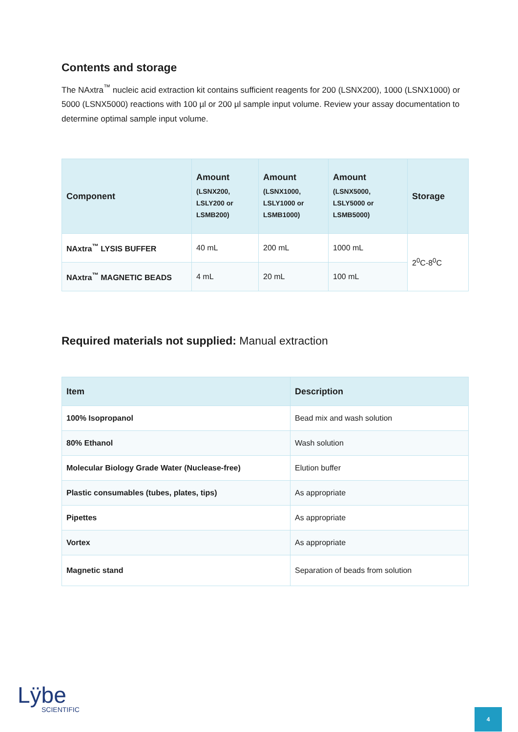Contents and storage
The NAxtra<sup>™</sup> nucleic acid extraction kit contains sufficient reagents for 200 (LSNX200), 1000 (LSNX1000) or 5000 (LSNX5000) reactions with 100 µl or 200 µl sample input volume. Review your assay documentation to determine optimal sample input volume.
| Component | Amount (LSNX200, LSLY200 or LSMB200) | Amount (LSNX1000, LSLY1000 or LSMB1000) | Amount (LSNX5000, LSLY5000 or LSMB5000) | Storage |
| --- | --- | --- | --- | --- |
| NAxtra<sup>™</sup> LYSIS BUFFER | 40 mL | 200 mL | 1000 mL | 2<sup>0</sup>C-8<sup>0</sup>C |
| NAxtra<sup>™</sup> MAGNETIC BEADS | 4 mL | 20 mL | 100 mL | |
Required materials not supplied: Manual extraction
| Item | Description |
| --- | --- |
| 100% Isopropanol | Bead mix and wash solution |
| 80% Ethanol | Wash solution |
| Molecular Biology Grade Water (Nuclease-free) | Elution buffer |
| Plastic consumables (tubes, plates, tips) | As appropriate |
| Pipettes | As appropriate |
| Vortex | As appropriate |
| Magnetic stand | Separation of beads from solution |
Lÿbe
SCIENTIFIC
4